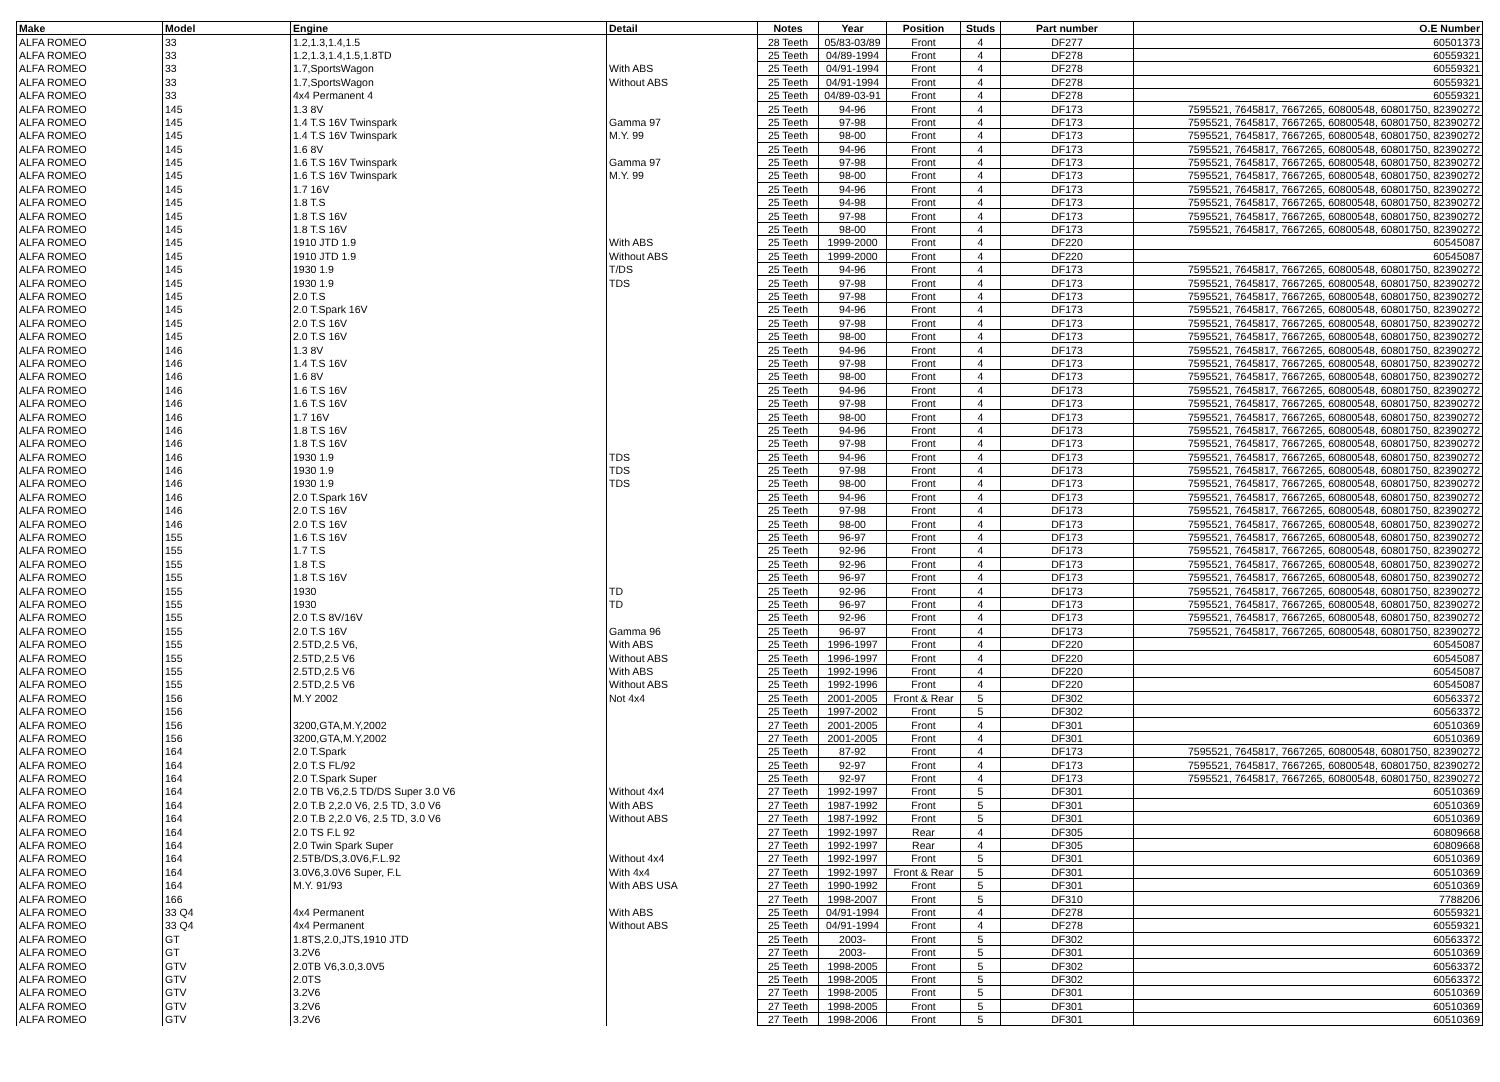| Make | Model | Engine | Detail | Notes | Year | Position | Studs | Part number | O.E Number |
| --- | --- | --- | --- | --- | --- | --- | --- | --- | --- |
| ALFA ROMEO | 33 | 1.2,1.3,1.4,1.5 | | 28 Teeth | 05/83-03/89 | Front | 4 | DF277 | 60501373 |
| ALFA ROMEO | 33 | 1.2,1.3,1.4,1.5,1.8TD | | 25 Teeth | 04/89-1994 | Front | 4 | DF278 | 60559321 |
| ALFA ROMEO | 33 | 1.7,SportsWagon | With ABS | 25 Teeth | 04/91-1994 | Front | 4 | DF278 | 60559321 |
| ALFA ROMEO | 33 | 1.7,SportsWagon | Without ABS | 25 Teeth | 04/91-1994 | Front | 4 | DF278 | 60559321 |
| ALFA ROMEO | 33 | 4x4 Permanent 4 | | 25 Teeth | 04/89-03-91 | Front | 4 | DF278 | 60559321 |
| ALFA ROMEO | 145 | 1.3 8V | | 25 Teeth | 94-96 | Front | 4 | DF173 | 7595521, 7645817, 7667265, 60800548, 60801750, 82390272 |
| ALFA ROMEO | 145 | 1.4 T.S 16V Twinspark | Gamma 97 | 25 Teeth | 97-98 | Front | 4 | DF173 | 7595521, 7645817, 7667265, 60800548, 60801750, 82390272 |
| ALFA ROMEO | 145 | 1.4 T.S 16V Twinspark | M.Y. 99 | 25 Teeth | 98-00 | Front | 4 | DF173 | 7595521, 7645817, 7667265, 60800548, 60801750, 82390272 |
| ALFA ROMEO | 145 | 1.6 8V | | 25 Teeth | 94-96 | Front | 4 | DF173 | 7595521, 7645817, 7667265, 60800548, 60801750, 82390272 |
| ALFA ROMEO | 145 | 1.6 T.S 16V Twinspark | Gamma 97 | 25 Teeth | 97-98 | Front | 4 | DF173 | 7595521, 7645817, 7667265, 60800548, 60801750, 82390272 |
| ALFA ROMEO | 145 | 1.6 T.S 16V Twinspark | M.Y. 99 | 25 Teeth | 98-00 | Front | 4 | DF173 | 7595521, 7645817, 7667265, 60800548, 60801750, 82390272 |
| ALFA ROMEO | 145 | 1.7 16V | | 25 Teeth | 94-96 | Front | 4 | DF173 | 7595521, 7645817, 7667265, 60800548, 60801750, 82390272 |
| ALFA ROMEO | 145 | 1.8 T.S | | 25 Teeth | 94-98 | Front | 4 | DF173 | 7595521, 7645817, 7667265, 60800548, 60801750, 82390272 |
| ALFA ROMEO | 145 | 1.8 T.S 16V | | 25 Teeth | 97-98 | Front | 4 | DF173 | 7595521, 7645817, 7667265, 60800548, 60801750, 82390272 |
| ALFA ROMEO | 145 | 1.8 T.S 16V | | 25 Teeth | 98-00 | Front | 4 | DF173 | 7595521, 7645817, 7667265, 60800548, 60801750, 82390272 |
| ALFA ROMEO | 145 | 1910 JTD 1.9 | With ABS | 25 Teeth | 1999-2000 | Front | 4 | DF220 | 60545087 |
| ALFA ROMEO | 145 | 1910 JTD 1.9 | Without ABS | 25 Teeth | 1999-2000 | Front | 4 | DF220 | 60545087 |
| ALFA ROMEO | 145 | 1930 1.9 | T/DS | 25 Teeth | 94-96 | Front | 4 | DF173 | 7595521, 7645817, 7667265, 60800548, 60801750, 82390272 |
| ALFA ROMEO | 145 | 1930 1.9 | TDS | 25 Teeth | 97-98 | Front | 4 | DF173 | 7595521, 7645817, 7667265, 60800548, 60801750, 82390272 |
| ALFA ROMEO | 145 | 2.0 T.S | | 25 Teeth | 97-98 | Front | 4 | DF173 | 7595521, 7645817, 7667265, 60800548, 60801750, 82390272 |
| ALFA ROMEO | 145 | 2.0 T.Spark 16V | | 25 Teeth | 94-96 | Front | 4 | DF173 | 7595521, 7645817, 7667265, 60800548, 60801750, 82390272 |
| ALFA ROMEO | 145 | 2.0 T.S 16V | | 25 Teeth | 97-98 | Front | 4 | DF173 | 7595521, 7645817, 7667265, 60800548, 60801750, 82390272 |
| ALFA ROMEO | 145 | 2.0 T.S 16V | | 25 Teeth | 98-00 | Front | 4 | DF173 | 7595521, 7645817, 7667265, 60800548, 60801750, 82390272 |
| ALFA ROMEO | 146 | 1.3 8V | | 25 Teeth | 94-96 | Front | 4 | DF173 | 7595521, 7645817, 7667265, 60800548, 60801750, 82390272 |
| ALFA ROMEO | 146 | 1.4 T.S 16V | | 25 Teeth | 97-98 | Front | 4 | DF173 | 7595521, 7645817, 7667265, 60800548, 60801750, 82390272 |
| ALFA ROMEO | 146 | 1.6 8V | | 25 Teeth | 98-00 | Front | 4 | DF173 | 7595521, 7645817, 7667265, 60800548, 60801750, 82390272 |
| ALFA ROMEO | 146 | 1.6 T.S 16V | | 25 Teeth | 94-96 | Front | 4 | DF173 | 7595521, 7645817, 7667265, 60800548, 60801750, 82390272 |
| ALFA ROMEO | 146 | 1.6 T.S 16V | | 25 Teeth | 97-98 | Front | 4 | DF173 | 7595521, 7645817, 7667265, 60800548, 60801750, 82390272 |
| ALFA ROMEO | 146 | 1.7 16V | | 25 Teeth | 98-00 | Front | 4 | DF173 | 7595521, 7645817, 7667265, 60800548, 60801750, 82390272 |
| ALFA ROMEO | 146 | 1.8 T.S 16V | | 25 Teeth | 94-96 | Front | 4 | DF173 | 7595521, 7645817, 7667265, 60800548, 60801750, 82390272 |
| ALFA ROMEO | 146 | 1.8 T.S 16V | | 25 Teeth | 97-98 | Front | 4 | DF173 | 7595521, 7645817, 7667265, 60800548, 60801750, 82390272 |
| ALFA ROMEO | 146 | 1930 1.9 | TDS | 25 Teeth | 94-96 | Front | 4 | DF173 | 7595521, 7645817, 7667265, 60800548, 60801750, 82390272 |
| ALFA ROMEO | 146 | 1930 1.9 | TDS | 25 Teeth | 97-98 | Front | 4 | DF173 | 7595521, 7645817, 7667265, 60800548, 60801750, 82390272 |
| ALFA ROMEO | 146 | 1930 1.9 | TDS | 25 Teeth | 98-00 | Front | 4 | DF173 | 7595521, 7645817, 7667265, 60800548, 60801750, 82390272 |
| ALFA ROMEO | 146 | 2.0 T.Spark 16V | | 25 Teeth | 94-96 | Front | 4 | DF173 | 7595521, 7645817, 7667265, 60800548, 60801750, 82390272 |
| ALFA ROMEO | 146 | 2.0 T.S 16V | | 25 Teeth | 97-98 | Front | 4 | DF173 | 7595521, 7645817, 7667265, 60800548, 60801750, 82390272 |
| ALFA ROMEO | 146 | 2.0 T.S 16V | | 25 Teeth | 98-00 | Front | 4 | DF173 | 7595521, 7645817, 7667265, 60800548, 60801750, 82390272 |
| ALFA ROMEO | 155 | 1.6 T.S 16V | | 25 Teeth | 96-97 | Front | 4 | DF173 | 7595521, 7645817, 7667265, 60800548, 60801750, 82390272 |
| ALFA ROMEO | 155 | 1.7 T.S | | 25 Teeth | 92-96 | Front | 4 | DF173 | 7595521, 7645817, 7667265, 60800548, 60801750, 82390272 |
| ALFA ROMEO | 155 | 1.8 T.S | | 25 Teeth | 92-96 | Front | 4 | DF173 | 7595521, 7645817, 7667265, 60800548, 60801750, 82390272 |
| ALFA ROMEO | 155 | 1.8 T.S 16V | | 25 Teeth | 96-97 | Front | 4 | DF173 | 7595521, 7645817, 7667265, 60800548, 60801750, 82390272 |
| ALFA ROMEO | 155 | 1930 | TD | 25 Teeth | 92-96 | Front | 4 | DF173 | 7595521, 7645817, 7667265, 60800548, 60801750, 82390272 |
| ALFA ROMEO | 155 | 1930 | TD | 25 Teeth | 96-97 | Front | 4 | DF173 | 7595521, 7645817, 7667265, 60800548, 60801750, 82390272 |
| ALFA ROMEO | 155 | 2.0 T.S 8V/16V | | 25 Teeth | 92-96 | Front | 4 | DF173 | 7595521, 7645817, 7667265, 60800548, 60801750, 82390272 |
| ALFA ROMEO | 155 | 2.0 T.S 16V | Gamma 96 | 25 Teeth | 96-97 | Front | 4 | DF173 | 7595521, 7645817, 7667265, 60800548, 60801750, 82390272 |
| ALFA ROMEO | 155 | 2.5TD,2.5 V6, | With ABS | 25 Teeth | 1996-1997 | Front | 4 | DF220 | 60545087 |
| ALFA ROMEO | 155 | 2.5TD,2.5 V6 | Without ABS | 25 Teeth | 1996-1997 | Front | 4 | DF220 | 60545087 |
| ALFA ROMEO | 155 | 2.5TD,2.5 V6 | With ABS | 25 Teeth | 1992-1996 | Front | 4 | DF220 | 60545087 |
| ALFA ROMEO | 155 | 2.5TD,2.5 V6 | Without ABS | 25 Teeth | 1992-1996 | Front | 4 | DF220 | 60545087 |
| ALFA ROMEO | 156 | M.Y 2002 | Not 4x4 | 25 Teeth | 2001-2005 | Front & Rear | 5 | DF302 | 60563372 |
| ALFA ROMEO | 156 | | | 25 Teeth | 1997-2002 | Front | 5 | DF302 | 60563372 |
| ALFA ROMEO | 156 | 3200,GTA,M.Y,2002 | | 27 Teeth | 2001-2005 | Front | 4 | DF301 | 60510369 |
| ALFA ROMEO | 156 | 3200,GTA,M.Y,2002 | | 27 Teeth | 2001-2005 | Front | 4 | DF301 | 60510369 |
| ALFA ROMEO | 164 | 2.0 T.Spark | | 25 Teeth | 87-92 | Front | 4 | DF173 | 7595521, 7645817, 7667265, 60800548, 60801750, 82390272 |
| ALFA ROMEO | 164 | 2.0 T.S FL/92 | | 25 Teeth | 92-97 | Front | 4 | DF173 | 7595521, 7645817, 7667265, 60800548, 60801750, 82390272 |
| ALFA ROMEO | 164 | 2.0 T.Spark Super | | 25 Teeth | 92-97 | Front | 4 | DF173 | 7595521, 7645817, 7667265, 60800548, 60801750, 82390272 |
| ALFA ROMEO | 164 | 2.0 TB V6,2.5 TD/DS Super 3.0 V6 | Without 4x4 | 27 Teeth | 1992-1997 | Front | 5 | DF301 | 60510369 |
| ALFA ROMEO | 164 | 2.0 T.B 2,2.0 V6, 2.5 TD, 3.0 V6 | With ABS | 27 Teeth | 1987-1992 | Front | 5 | DF301 | 60510369 |
| ALFA ROMEO | 164 | 2.0 T.B 2,2.0 V6, 2.5 TD, 3.0 V6 | Without ABS | 27 Teeth | 1987-1992 | Front | 5 | DF301 | 60510369 |
| ALFA ROMEO | 164 | 2.0 TS F.L 92 | | 27 Teeth | 1992-1997 | Rear | 4 | DF305 | 60809668 |
| ALFA ROMEO | 164 | 2.0 Twin Spark Super | | 27 Teeth | 1992-1997 | Rear | 4 | DF305 | 60809668 |
| ALFA ROMEO | 164 | 2.5TB/DS,3.0V6,F.L.92 | Without 4x4 | 27 Teeth | 1992-1997 | Front | 5 | DF301 | 60510369 |
| ALFA ROMEO | 164 | 3.0V6,3.0V6 Super, F.L | With 4x4 | 27 Teeth | 1992-1997 | Front & Rear | 5 | DF301 | 60510369 |
| ALFA ROMEO | 164 | M.Y. 91/93 | With ABS USA | 27 Teeth | 1990-1992 | Front | 5 | DF301 | 60510369 |
| ALFA ROMEO | 166 | | | 27 Teeth | 1998-2007 | Front | 5 | DF310 | 7788206 |
| ALFA ROMEO | 33 Q4 | 4x4 Permanent | With ABS | 25 Teeth | 04/91-1994 | Front | 4 | DF278 | 60559321 |
| ALFA ROMEO | 33 Q4 | 4x4 Permanent | Without ABS | 25 Teeth | 04/91-1994 | Front | 4 | DF278 | 60559321 |
| ALFA ROMEO | GT | 1.8TS,2.0,JTS,1910 JTD | | 25 Teeth | 2003- | Front | 5 | DF302 | 60563372 |
| ALFA ROMEO | GT | 3.2V6 | | 27 Teeth | 2003- | Front | 5 | DF301 | 60510369 |
| ALFA ROMEO | GTV | 2.0TB V6,3.0,3.0V5 | | 25 Teeth | 1998-2005 | Front | 5 | DF302 | 60563372 |
| ALFA ROMEO | GTV | 2.0TS | | 25 Teeth | 1998-2005 | Front | 5 | DF302 | 60563372 |
| ALFA ROMEO | GTV | 3.2V6 | | 27 Teeth | 1998-2005 | Front | 5 | DF301 | 60510369 |
| ALFA ROMEO | GTV | 3.2V6 | | 27 Teeth | 1998-2005 | Front | 5 | DF301 | 60510369 |
| ALFA ROMEO | GTV | 3.2V6 | | 27 Teeth | 1998-2006 | Front | 5 | DF301 | 60510369 |